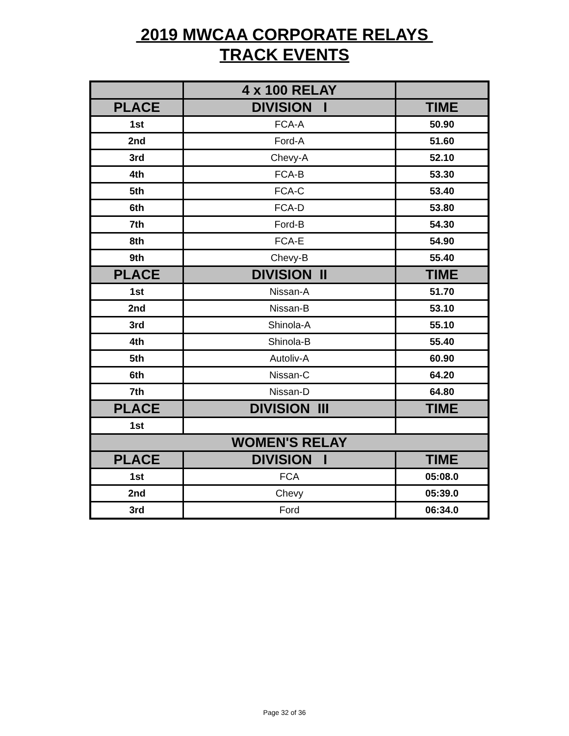2019 MWCAA CORPORATE RELAYS
TRACK EVENTS
| | 4 x 100 RELAY | |
| --- | --- | --- |
| PLACE | DIVISION I | TIME |
| 1st | FCA-A | 50.90 |
| 2nd | Ford-A | 51.60 |
| 3rd | Chevy-A | 52.10 |
| 4th | FCA-B | 53.30 |
| 5th | FCA-C | 53.40 |
| 6th | FCA-D | 53.80 |
| 7th | Ford-B | 54.30 |
| 8th | FCA-E | 54.90 |
| 9th | Chevy-B | 55.40 |
| PLACE | DIVISION II | TIME |
| 1st | Nissan-A | 51.70 |
| 2nd | Nissan-B | 53.10 |
| 3rd | Shinola-A | 55.10 |
| 4th | Shinola-B | 55.40 |
| 5th | Autoliv-A | 60.90 |
| 6th | Nissan-C | 64.20 |
| 7th | Nissan-D | 64.80 |
| PLACE | DIVISION III | TIME |
| 1st | | |
| WOMEN'S RELAY | | |
| PLACE | DIVISION I | TIME |
| 1st | FCA | 05:08.0 |
| 2nd | Chevy | 05:39.0 |
| 3rd | Ford | 06:34.0 |
Page 32 of 36